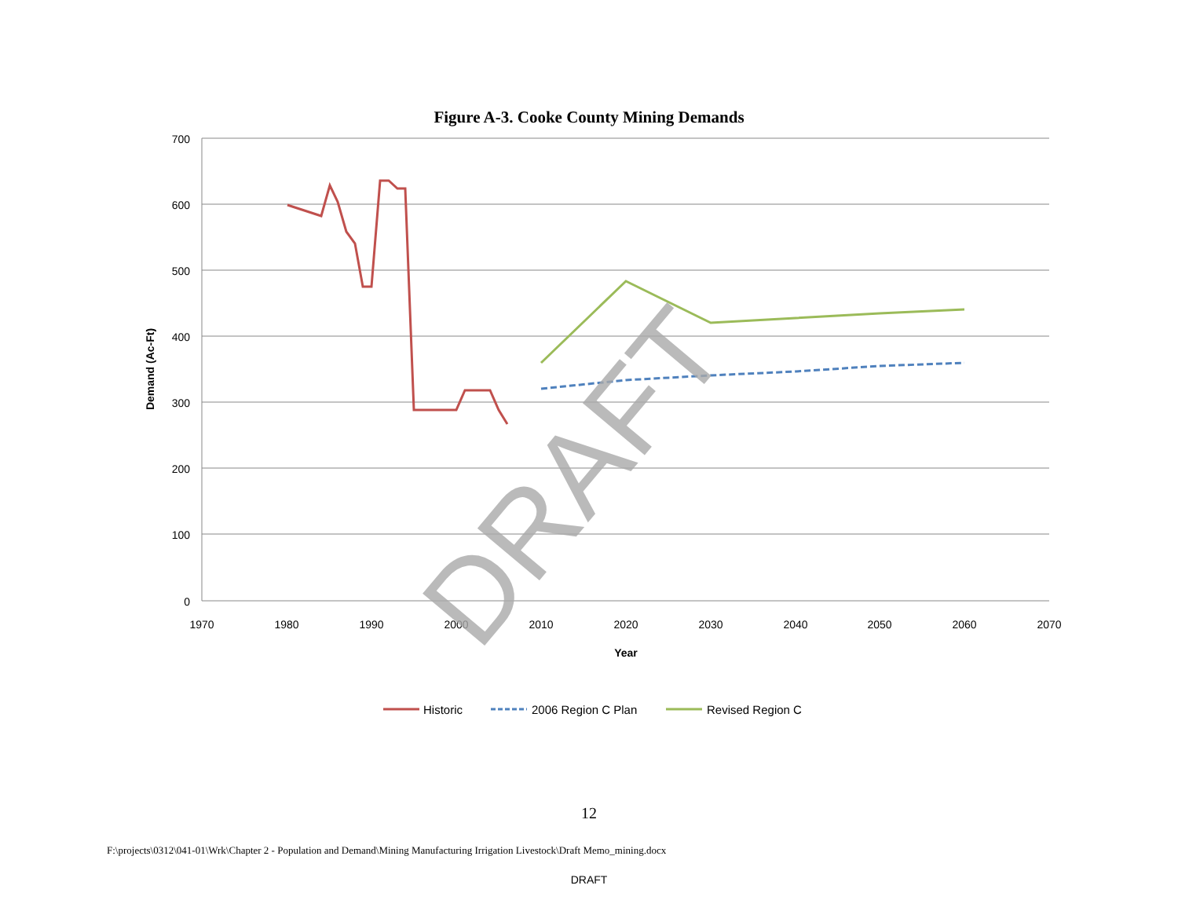Figure A-3. Cooke County Mining Demands
700
600
500
400
300
200
100
0
1970
1980
1990
2000
2010
2020
2030
2040
2050
2060
2070
Year
Demand (Ac-Ft)
DRAFT
Historic
2006 Region C Plan
Revised Region C
12
F:\projects\0312\041-01\Wrk\Chapter 2 - Population and Demand\Mining Manufacturing Irrigation Livestock\Draft Memo_mining.docx
DRAFT